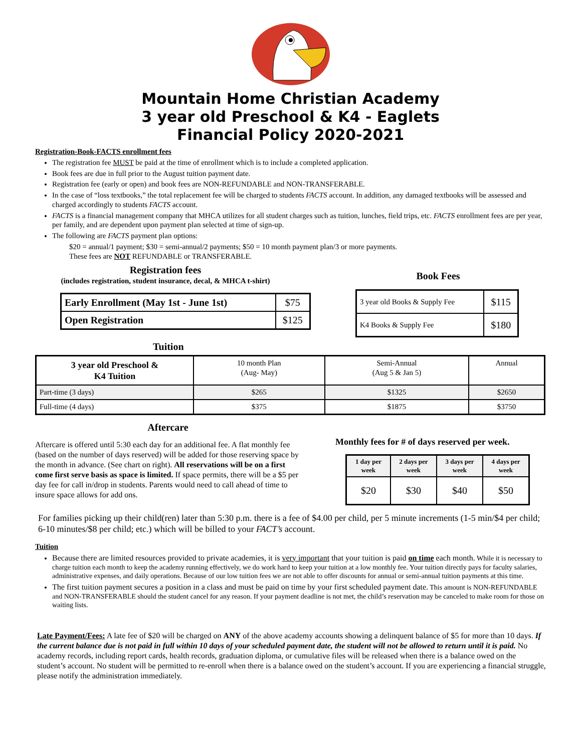Mountain Home Christian Academy
3 year old Preschool & K4 - Eaglets
Financial Policy 2020-2021
Registration-Book-FACTS enrollment fees
The registration fee MUST be paid at the time of enrollment which is to include a completed application.
Book fees are due in full prior to the August tuition payment date.
Registration fee (early or open) and book fees are NON-REFUNDABLE and NON-TRANSFERABLE.
In the case of “loss textbooks,” the total replacement fee will be charged to students FACTS account. In addition, any damaged textbooks will be assessed and charged accordingly to students FACTS account.
FACTS is a financial management company that MHCA utilizes for all student charges such as tuition, lunches, field trips, etc. FACTS enrollment fees are per year, per family, and are dependent upon payment plan selected at time of sign-up.
The following are FACTS payment plan options:
$20 = annual/1 payment; $30 = semi-annual/2 payments; $50 = 10 month payment plan/3 or more payments.
These fees are NOT REFUNDABLE or TRANSFERABLE.
Registration fees
(includes registration, student insurance, decal, & MHCA t-shirt)
| Early Enrollment (May 1st - June 1st) | $75 |
| Open Registration | $125 |
Book Fees
| 3 year old Books & Supply Fee | $115 |
| K4 Books & Supply Fee | $180 |
Tuition
| 3 year old Preschool & K4 Tuition | 10 month Plan (Aug- May) | Semi-Annual (Aug 5 & Jan 5) | Annual |
| Part-time (3 days) | $265 | $1325 | $2650 |
| Full-time (4 days) | $375 | $1875 | $3750 |
Aftercare
Aftercare is offered until 5:30 each day for an additional fee. A flat monthly fee (based on the number of days reserved) will be added for those reserving space by the month in advance. (See chart on right). All reservations will be on a first come first serve basis as space is limited. If space permits, there will be a $5 per day fee for call in/drop in students. Parents would need to call ahead of time to insure space allows for add ons.
Monthly fees for # of days reserved per week.
| 1 day per week | 2 days per week | 3 days per week | 4 days per week |
| --- | --- | --- | --- |
| $20 | $30 | $40 | $50 |
For families picking up their child(ren) later than 5:30 p.m. there is a fee of $4.00 per child, per 5 minute increments (1-5 min/$4 per child; 6-10 minutes/$8 per child; etc.) which will be billed to your FACT’s account.
Tuition
Because there are limited resources provided to private academies, it is very important that your tuition is paid on time each month. While it is necessary to charge tuition each month to keep the academy running effectively, we do work hard to keep your tuition at a low monthly fee. Your tuition directly pays for faculty salaries, administrative expenses, and daily operations. Because of our low tuition fees we are not able to offer discounts for annual or semi-annual tuition payments at this time.
The first tuition payment secures a position in a class and must be paid on time by your first scheduled payment date. This amount is NON-REFUNDABLE and NON-TRANSFERABLE should the student cancel for any reason. If your payment deadline is not met, the child’s reservation may be canceled to make room for those on waiting lists.
Late Payment/Fees: A late fee of $20 will be charged on ANY of the above academy accounts showing a delinquent balance of $5 for more than 10 days. If the current balance due is not paid in full within 10 days of your scheduled payment date, the student will not be allowed to return until it is paid. No academy records, including report cards, health records, graduation diploma, or cumulative files will be released when there is a balance owed on the student’s account. No student will be permitted to re-enroll when there is a balance owed on the student’s account. If you are experiencing a financial struggle, please notify the administration immediately.